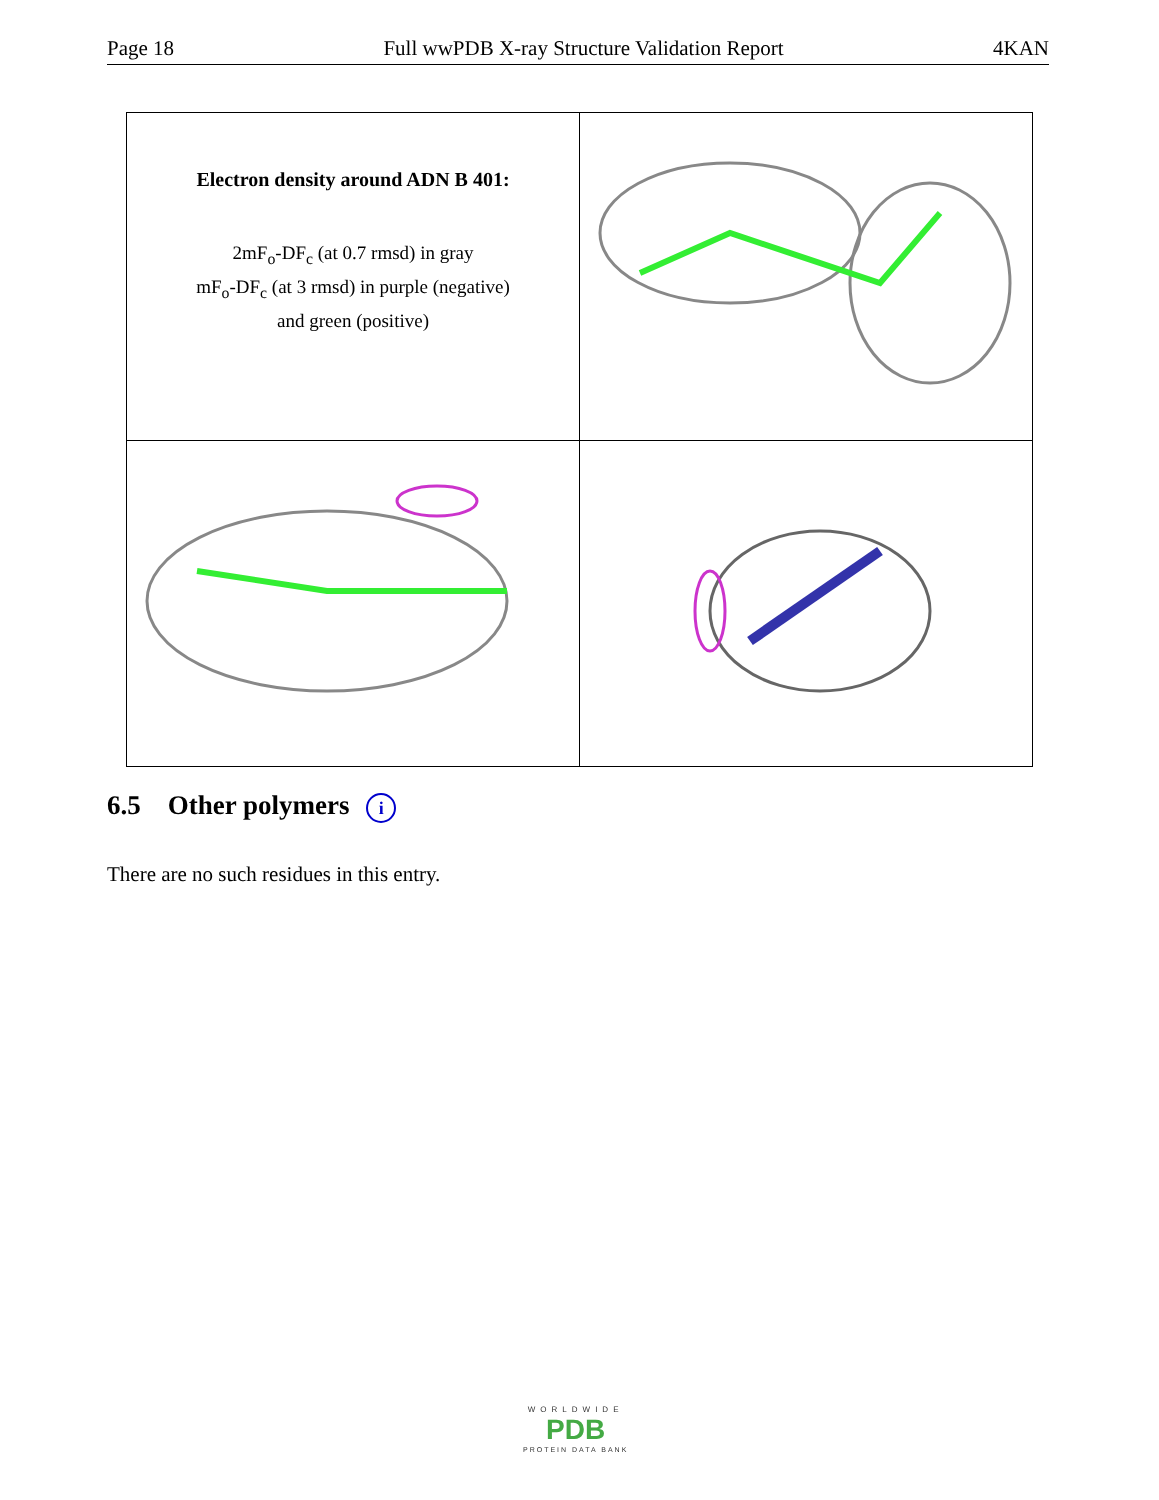Page 18 Full wwPDB X-ray Structure Validation Report 4KAN
| Electron density around ADN B 401: 2mF<sub>o</sub>-DF<sub>c</sub> (at 0.7 rmsd) in gray mF<sub>o</sub>-DF<sub>c</sub> (at 3 rmsd) in purple (negative) and green (positive) | |
6.5 Other polymers i
There are no such residues in this entry.
WORLDWIDE
PDB
PROTEIN DATA BANK